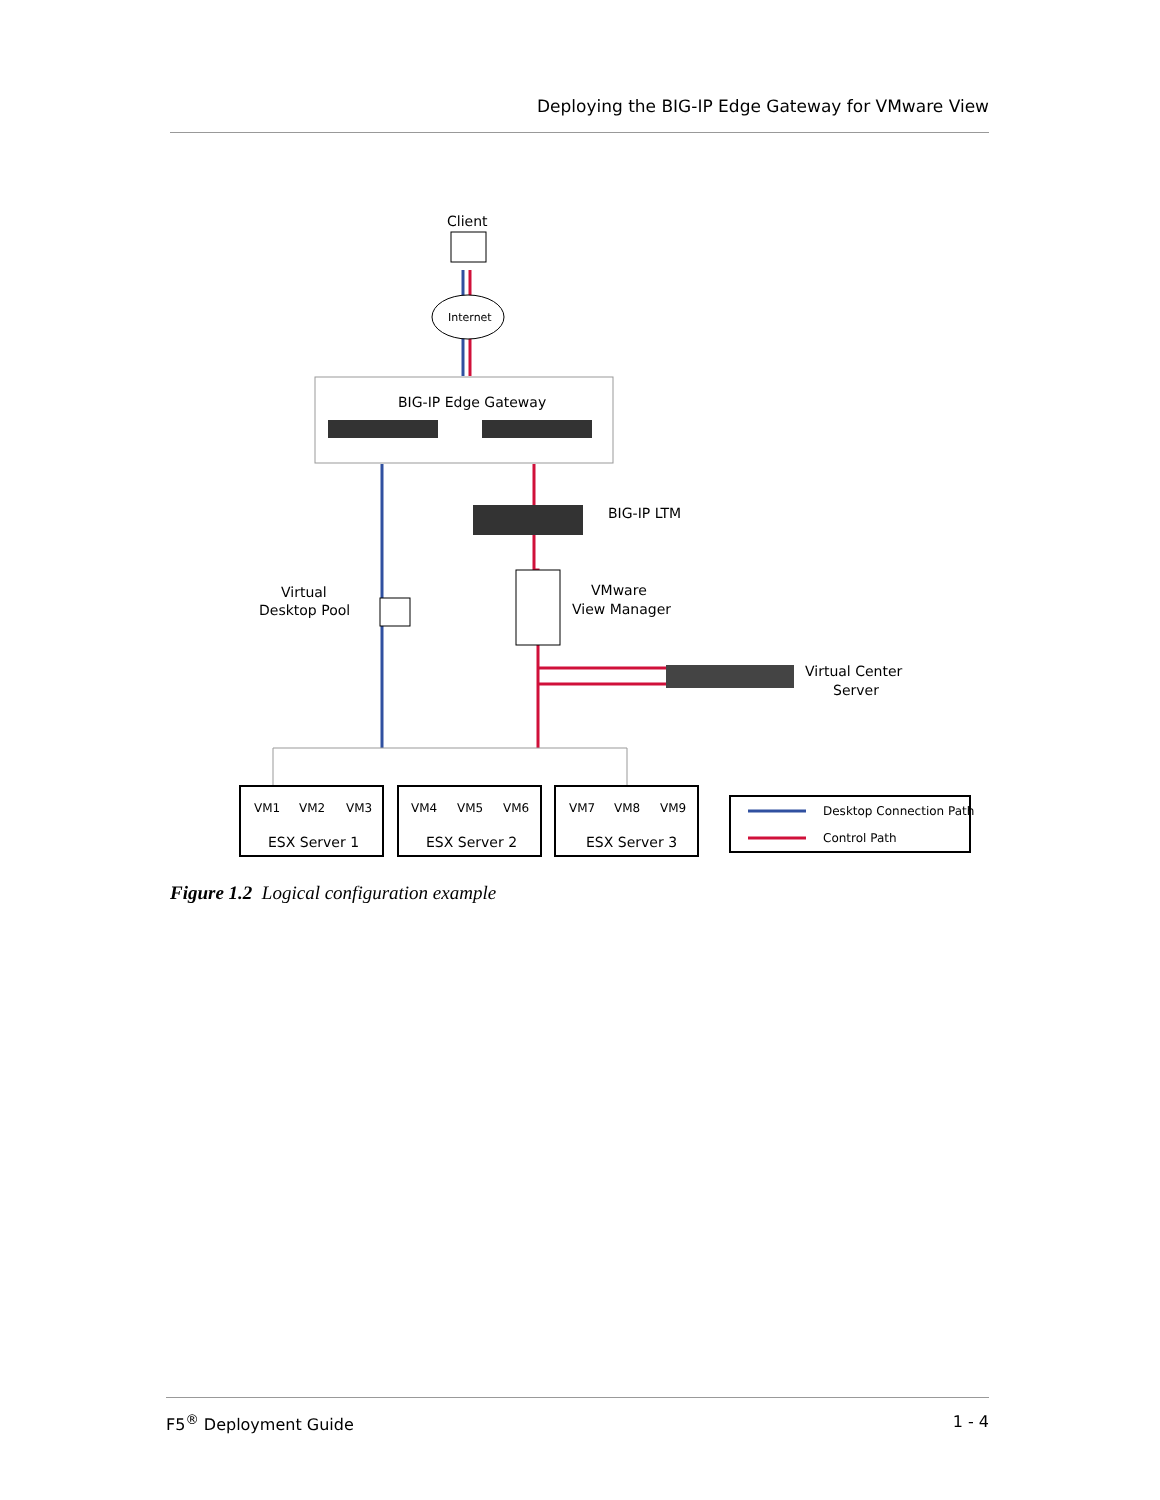Deploying the BIG-IP Edge Gateway for VMware View
Client
Internet
BIG-IP Edge Gateway
BIG-IP LTM
Virtual
Desktop Pool
VMware
View Manager
Virtual Center
Server
VM1
VM2
VM3
VM4
VM5
VM6
VM7
VM8
VM9
ESX Server 1
ESX Server 2
ESX Server 3
Desktop Connection Path
Control Path
Figure 1.2 Logical configuration example
F5<sup>®</sup> Deployment Guide 1 - 4